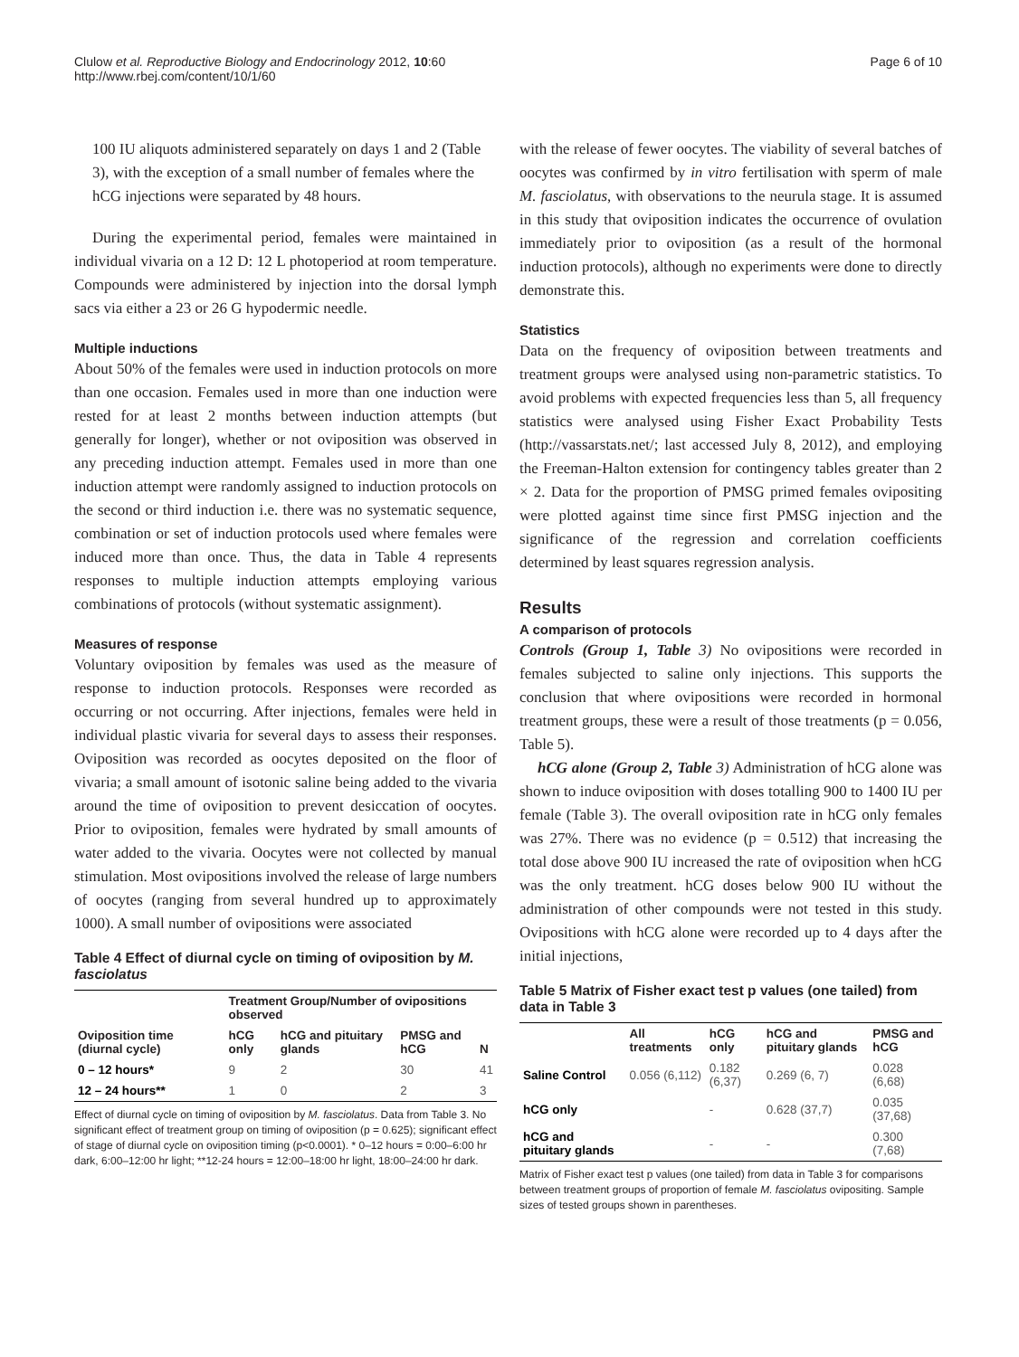Clulow et al. Reproductive Biology and Endocrinology 2012, 10:60
http://www.rbej.com/content/10/1/60
Page 6 of 10
100 IU aliquots administered separately on days 1 and 2 (Table 3), with the exception of a small number of females where the hCG injections were separated by 48 hours.
During the experimental period, females were maintained in individual vivaria on a 12 D: 12 L photoperiod at room temperature. Compounds were administered by injection into the dorsal lymph sacs via either a 23 or 26 G hypodermic needle.
Multiple inductions
About 50% of the females were used in induction protocols on more than one occasion. Females used in more than one induction were rested for at least 2 months between induction attempts (but generally for longer), whether or not oviposition was observed in any preceding induction attempt. Females used in more than one induction attempt were randomly assigned to induction protocols on the second or third induction i.e. there was no systematic sequence, combination or set of induction protocols used where females were induced more than once. Thus, the data in Table 4 represents responses to multiple induction attempts employing various combinations of protocols (without systematic assignment).
Measures of response
Voluntary oviposition by females was used as the measure of response to induction protocols. Responses were recorded as occurring or not occurring. After injections, females were held in individual plastic vivaria for several days to assess their responses. Oviposition was recorded as oocytes deposited on the floor of vivaria; a small amount of isotonic saline being added to the vivaria around the time of oviposition to prevent desiccation of oocytes. Prior to oviposition, females were hydrated by small amounts of water added to the vivaria. Oocytes were not collected by manual stimulation. Most ovipositions involved the release of large numbers of oocytes (ranging from several hundred up to approximately 1000). A small number of ovipositions were associated
Table 4 Effect of diurnal cycle on timing of oviposition by M. fasciolatus
| Oviposition time (diurnal cycle) | Treatment Group/Number of ovipositions observed | | | |
| --- | --- | --- | --- | --- |
| | hCG only | hCG and pituitary glands | PMSG and hCG | N |
| 0 – 12 hours* | 9 | 2 | 30 | 41 |
| 12 – 24 hours** | 1 | 0 | 2 | 3 |
Effect of diurnal cycle on timing of oviposition by M. fasciolatus. Data from Table 3. No significant effect of treatment group on timing of oviposition (p = 0.625); significant effect of stage of diurnal cycle on oviposition timing (p<0.0001). * 0–12 hours = 0:00–6:00 hr dark, 6:00–12:00 hr light; **12-24 hours = 12:00–18:00 hr light, 18:00–24:00 hr dark.
with the release of fewer oocytes. The viability of several batches of oocytes was confirmed by in vitro fertilisation with sperm of male M. fasciolatus, with observations to the neurula stage. It is assumed in this study that oviposition indicates the occurrence of ovulation immediately prior to oviposition (as a result of the hormonal induction protocols), although no experiments were done to directly demonstrate this.
Statistics
Data on the frequency of oviposition between treatments and treatment groups were analysed using non-parametric statistics. To avoid problems with expected frequencies less than 5, all frequency statistics were analysed using Fisher Exact Probability Tests (http://vassarstats.net/; last accessed July 8, 2012), and employing the Freeman-Halton extension for contingency tables greater than 2 × 2. Data for the proportion of PMSG primed females ovipositing were plotted against time since first PMSG injection and the significance of the regression and correlation coefficients determined by least squares regression analysis.
Results
A comparison of protocols
Controls (Group 1, Table 3) No ovipositions were recorded in females subjected to saline only injections. This supports the conclusion that where ovipositions were recorded in hormonal treatment groups, these were a result of those treatments (p = 0.056, Table 5).
hCG alone (Group 2, Table 3) Administration of hCG alone was shown to induce oviposition with doses totalling 900 to 1400 IU per female (Table 3). The overall oviposition rate in hCG only females was 27%. There was no evidence (p = 0.512) that increasing the total dose above 900 IU increased the rate of oviposition when hCG was the only treatment. hCG doses below 900 IU without the administration of other compounds were not tested in this study. Ovipositions with hCG alone were recorded up to 4 days after the initial injections,
Table 5 Matrix of Fisher exact test p values (one tailed) from data in Table 3
| | All treatments | hCG only | hCG and pituitary glands | PMSG and hCG |
| --- | --- | --- | --- | --- |
| Saline Control | 0.056 (6,112) | 0.182 (6,37) | 0.269 (6, 7) | 0.028 (6,68) |
| hCG only | | - | 0.628 (37,7) | 0.035 (37,68) |
| hCG and pituitary glands | | - | - | 0.300 (7,68) |
Matrix of Fisher exact test p values (one tailed) from data in Table 3 for comparisons between treatment groups of proportion of female M. fasciolatus ovipositing. Sample sizes of tested groups shown in parentheses.